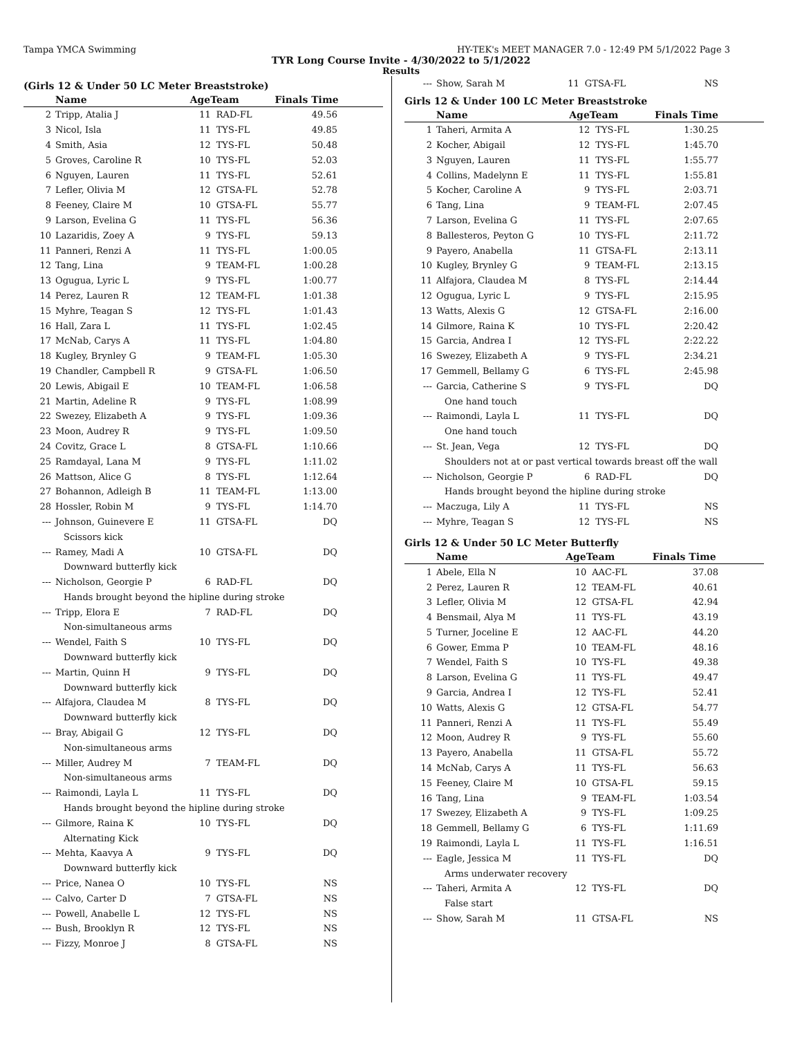Tampa YMCA Swimming HY-TEK's MEET MANAGER 7.0 - 12:49 PM 5/1/2022 Page 3
TYR Long Course Invite - 4/30/2022 to 5/1/2022
Results
(Girls 12 & Under 50 LC Meter Breaststroke)
| | Name | AgeTeam | | Finals Time |
| --- | --- | --- | --- | --- |
| 2 | Tripp, Atalia J | 11 | RAD-FL | 49.56 |
| 3 | Nicol, Isla | 11 | TYS-FL | 49.85 |
| 4 | Smith, Asia | 12 | TYS-FL | 50.48 |
| 5 | Groves, Caroline R | 10 | TYS-FL | 52.03 |
| 6 | Nguyen, Lauren | 11 | TYS-FL | 52.61 |
| 7 | Lefler, Olivia M | 12 | GTSA-FL | 52.78 |
| 8 | Feeney, Claire M | 10 | GTSA-FL | 55.77 |
| 9 | Larson, Evelina G | 11 | TYS-FL | 56.36 |
| 10 | Lazaridis, Zoey A | 9 | TYS-FL | 59.13 |
| 11 | Panneri, Renzi A | 11 | TYS-FL | 1:00.05 |
| 12 | Tang, Lina | 9 | TEAM-FL | 1:00.28 |
| 13 | Ogugua, Lyric L | 9 | TYS-FL | 1:00.77 |
| 14 | Perez, Lauren R | 12 | TEAM-FL | 1:01.38 |
| 15 | Myhre, Teagan S | 12 | TYS-FL | 1:01.43 |
| 16 | Hall, Zara L | 11 | TYS-FL | 1:02.45 |
| 17 | McNab, Carys A | 11 | TYS-FL | 1:04.80 |
| 18 | Kugley, Brynley G | 9 | TEAM-FL | 1:05.30 |
| 19 | Chandler, Campbell R | 9 | GTSA-FL | 1:06.50 |
| 20 | Lewis, Abigail E | 10 | TEAM-FL | 1:06.58 |
| 21 | Martin, Adeline R | 9 | TYS-FL | 1:08.99 |
| 22 | Swezey, Elizabeth A | 9 | TYS-FL | 1:09.36 |
| 23 | Moon, Audrey R | 9 | TYS-FL | 1:09.50 |
| 24 | Covitz, Grace L | 8 | GTSA-FL | 1:10.66 |
| 25 | Ramdayal, Lana M | 9 | TYS-FL | 1:11.02 |
| 26 | Mattson, Alice G | 8 | TYS-FL | 1:12.64 |
| 27 | Bohannon, Adleigh B | 11 | TEAM-FL | 1:13.00 |
| 28 | Hossler, Robin M | 9 | TYS-FL | 1:14.70 |
| --- | Johnson, Guinevere E | 11 | GTSA-FL | DQ |
| Scissors kick | | | | |
| --- | Ramey, Madi A | 10 | GTSA-FL | DQ |
| Downward butterfly kick | | | | |
| --- | Nicholson, Georgie P | 6 | RAD-FL | DQ |
| Hands brought beyond the hipline during stroke | | | | |
| --- | Tripp, Elora E | 7 | RAD-FL | DQ |
| Non-simultaneous arms | | | | |
| --- | Wendel, Faith S | 10 | TYS-FL | DQ |
| Downward butterfly kick | | | | |
| --- | Martin, Quinn H | 9 | TYS-FL | DQ |
| Downward butterfly kick | | | | |
| --- | Alfajora, Claudea M | 8 | TYS-FL | DQ |
| Downward butterfly kick | | | | |
| --- | Bray, Abigail G | 12 | TYS-FL | DQ |
| Non-simultaneous arms | | | | |
| --- | Miller, Audrey M | 7 | TEAM-FL | DQ |
| Non-simultaneous arms | | | | |
| --- | Raimondi, Layla L | 11 | TYS-FL | DQ |
| Hands brought beyond the hipline during stroke | | | | |
| --- | Gilmore, Raina K | 10 | TYS-FL | DQ |
| Alternating Kick | | | | |
| --- | Mehta, Kaavya A | 9 | TYS-FL | DQ |
| Downward butterfly kick | | | | |
| --- | Price, Nanea O | 10 | TYS-FL | NS |
| --- | Calvo, Carter D | 7 | GTSA-FL | NS |
| --- | Powell, Anabelle L | 12 | TYS-FL | NS |
| --- | Bush, Brooklyn R | 12 | TYS-FL | NS |
| --- | Fizzy, Monroe J | 8 | GTSA-FL | NS |
| --- | Show, Sarah M | 11 | GTSA-FL | NS |
Girls 12 & Under 100 LC Meter Breaststroke
| | Name | AgeTeam | | Finals Time |
| --- | --- | --- | --- | --- |
| 1 | Taheri, Armita A | 12 | TYS-FL | 1:30.25 |
| 2 | Kocher, Abigail | 12 | TYS-FL | 1:45.70 |
| 3 | Nguyen, Lauren | 11 | TYS-FL | 1:55.77 |
| 4 | Collins, Madelynn E | 11 | TYS-FL | 1:55.81 |
| 5 | Kocher, Caroline A | 9 | TYS-FL | 2:03.71 |
| 6 | Tang, Lina | 9 | TEAM-FL | 2:07.45 |
| 7 | Larson, Evelina G | 11 | TYS-FL | 2:07.65 |
| 8 | Ballesteros, Peyton G | 10 | TYS-FL | 2:11.72 |
| 9 | Payero, Anabella | 11 | GTSA-FL | 2:13.11 |
| 10 | Kugley, Brynley G | 9 | TEAM-FL | 2:13.15 |
| 11 | Alfajora, Claudea M | 8 | TYS-FL | 2:14.44 |
| 12 | Ogugua, Lyric L | 9 | TYS-FL | 2:15.95 |
| 13 | Watts, Alexis G | 12 | GTSA-FL | 2:16.00 |
| 14 | Gilmore, Raina K | 10 | TYS-FL | 2:20.42 |
| 15 | Garcia, Andrea I | 12 | TYS-FL | 2:22.22 |
| 16 | Swezey, Elizabeth A | 9 | TYS-FL | 2:34.21 |
| 17 | Gemmell, Bellamy G | 6 | TYS-FL | 2:45.98 |
| --- | Garcia, Catherine S | 9 | TYS-FL | DQ |
| One hand touch | | | | |
| --- | Raimondi, Layla L | 11 | TYS-FL | DQ |
| One hand touch | | | | |
| --- | St. Jean, Vega | 12 | TYS-FL | DQ |
| Shoulders not at or past vertical towards breast off the wall | | | | |
| --- | Nicholson, Georgie P | 6 | RAD-FL | DQ |
| Hands brought beyond the hipline during stroke | | | | |
| --- | Maczuga, Lily A | 11 | TYS-FL | NS |
| --- | Myhre, Teagan S | 12 | TYS-FL | NS |
Girls 12 & Under 50 LC Meter Butterfly
| | Name | AgeTeam | | Finals Time |
| --- | --- | --- | --- | --- |
| 1 | Abele, Ella N | 10 | AAC-FL | 37.08 |
| 2 | Perez, Lauren R | 12 | TEAM-FL | 40.61 |
| 3 | Lefler, Olivia M | 12 | GTSA-FL | 42.94 |
| 4 | Bensmail, Alya M | 11 | TYS-FL | 43.19 |
| 5 | Turner, Joceline E | 12 | AAC-FL | 44.20 |
| 6 | Gower, Emma P | 10 | TEAM-FL | 48.16 |
| 7 | Wendel, Faith S | 10 | TYS-FL | 49.38 |
| 8 | Larson, Evelina G | 11 | TYS-FL | 49.47 |
| 9 | Garcia, Andrea I | 12 | TYS-FL | 52.41 |
| 10 | Watts, Alexis G | 12 | GTSA-FL | 54.77 |
| 11 | Panneri, Renzi A | 11 | TYS-FL | 55.49 |
| 12 | Moon, Audrey R | 9 | TYS-FL | 55.60 |
| 13 | Payero, Anabella | 11 | GTSA-FL | 55.72 |
| 14 | McNab, Carys A | 11 | TYS-FL | 56.63 |
| 15 | Feeney, Claire M | 10 | GTSA-FL | 59.15 |
| 16 | Tang, Lina | 9 | TEAM-FL | 1:03.54 |
| 17 | Swezey, Elizabeth A | 9 | TYS-FL | 1:09.25 |
| 18 | Gemmell, Bellamy G | 6 | TYS-FL | 1:11.69 |
| 19 | Raimondi, Layla L | 11 | TYS-FL | 1:16.51 |
| --- | Eagle, Jessica M | 11 | TYS-FL | DQ |
| Arms underwater recovery | | | | |
| --- | Taheri, Armita A | 12 | TYS-FL | DQ |
| False start | | | | |
| --- | Show, Sarah M | 11 | GTSA-FL | NS |